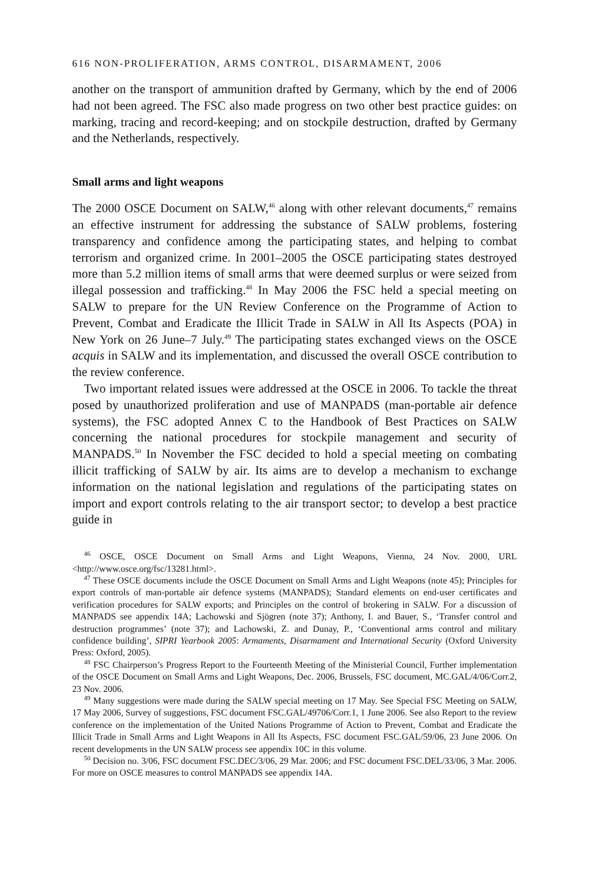616 NON-PROLIFERATION, ARMS CONTROL, DISARMAMENT, 2006
another on the transport of ammunition drafted by Germany, which by the end of 2006 had not been agreed. The FSC also made progress on two other best practice guides: on marking, tracing and record-keeping; and on stockpile destruction, drafted by Germany and the Netherlands, respectively.
Small arms and light weapons
The 2000 OSCE Document on SALW,<sup>46</sup> along with other relevant documents,<sup>47</sup> remains an effective instrument for addressing the substance of SALW problems, fostering transparency and confidence among the participating states, and helping to combat terrorism and organized crime. In 2001–2005 the OSCE participating states destroyed more than 5.2 million items of small arms that were deemed surplus or were seized from illegal possession and trafficking.<sup>48</sup> In May 2006 the FSC held a special meeting on SALW to prepare for the UN Review Conference on the Programme of Action to Prevent, Combat and Eradicate the Illicit Trade in SALW in All Its Aspects (POA) in New York on 26 June–7 July.<sup>49</sup> The participating states exchanged views on the OSCE acquis in SALW and its implementation, and discussed the overall OSCE contribution to the review conference.
Two important related issues were addressed at the OSCE in 2006. To tackle the threat posed by unauthorized proliferation and use of MANPADS (man-portable air defence systems), the FSC adopted Annex C to the Handbook of Best Practices on SALW concerning the national procedures for stockpile management and security of MANPADS.<sup>50</sup> In November the FSC decided to hold a special meeting on combating illicit trafficking of SALW by air. Its aims are to develop a mechanism to exchange information on the national legislation and regulations of the participating states on import and export controls relating to the air transport sector; to develop a best practice guide in
<sup>46</sup> OSCE, OSCE Document on Small Arms and Light Weapons, Vienna, 24 Nov. 2000, URL <http://www.osce.org/fsc/13281.html>.
<sup>47</sup> These OSCE documents include the OSCE Document on Small Arms and Light Weapons (note 45); Principles for export controls of man-portable air defence systems (MANPADS); Standard elements on end-user certificates and verification procedures for SALW exports; and Principles on the control of brokering in SALW. For a discussion of MANPADS see appendix 14A; Lachowski and Sjögren (note 37); Anthony, I. and Bauer, S., ‘Transfer control and destruction programmes’ (note 37); and Lachowski, Z. and Dunay, P., ‘Conventional arms control and military confidence building’, SIPRI Yearbook 2005: Armaments, Disarmament and International Security (Oxford University Press: Oxford, 2005).
<sup>48</sup> FSC Chairperson’s Progress Report to the Fourteenth Meeting of the Ministerial Council, Further implementation of the OSCE Document on Small Arms and Light Weapons, Dec. 2006, Brussels, FSC document, MC.GAL/4/06/Corr.2, 23 Nov. 2006.
<sup>49</sup> Many suggestions were made during the SALW special meeting on 17 May. See Special FSC Meeting on SALW, 17 May 2006, Survey of suggestions, FSC document FSC.GAL/49706/Corr.1, 1 June 2006. See also Report to the review conference on the implementation of the United Nations Programme of Action to Prevent, Combat and Eradicate the Illicit Trade in Small Arms and Light Weapons in All Its Aspects, FSC document FSC.GAL/59/06, 23 June 2006. On recent developments in the UN SALW process see appendix 10C in this volume.
<sup>50</sup> Decision no. 3/06, FSC document FSC.DEC/3/06, 29 Mar. 2006; and FSC document FSC.DEL/33/06, 3 Mar. 2006. For more on OSCE measures to control MANPADS see appendix 14A.